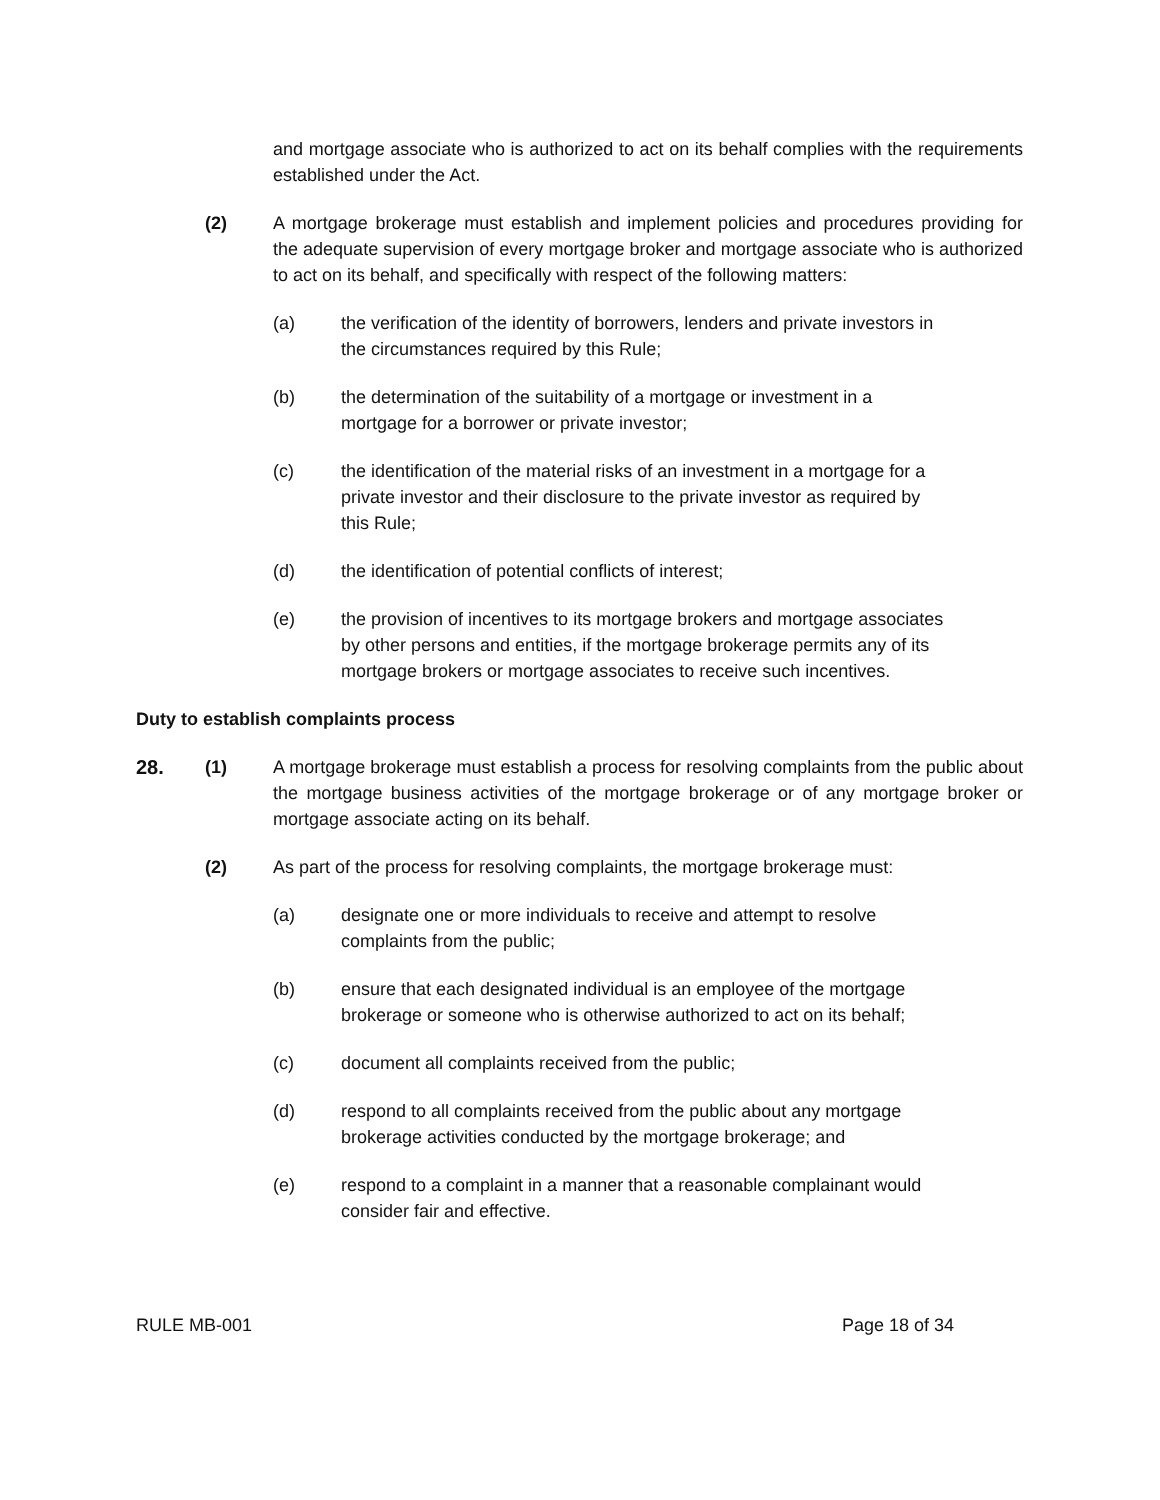and mortgage associate who is authorized to act on its behalf complies with the requirements established under the Act.
(2) A mortgage brokerage must establish and implement policies and procedures providing for the adequate supervision of every mortgage broker and mortgage associate who is authorized to act on its behalf, and specifically with respect of the following matters:
(a) the verification of the identity of borrowers, lenders and private investors in the circumstances required by this Rule;
(b) the determination of the suitability of a mortgage or investment in a mortgage for a borrower or private investor;
(c) the identification of the material risks of an investment in a mortgage for a private investor and their disclosure to the private investor as required by this Rule;
(d) the identification of potential conflicts of interest;
(e) the provision of incentives to its mortgage brokers and mortgage associates by other persons and entities, if the mortgage brokerage permits any of its mortgage brokers or mortgage associates to receive such incentives.
Duty to establish complaints process
28. (1) A mortgage brokerage must establish a process for resolving complaints from the public about the mortgage business activities of the mortgage brokerage or of any mortgage broker or mortgage associate acting on its behalf.
(2) As part of the process for resolving complaints, the mortgage brokerage must:
(a) designate one or more individuals to receive and attempt to resolve complaints from the public;
(b) ensure that each designated individual is an employee of the mortgage brokerage or someone who is otherwise authorized to act on its behalf;
(c) document all complaints received from the public;
(d) respond to all complaints received from the public about any mortgage brokerage activities conducted by the mortgage brokerage; and
(e) respond to a complaint in a manner that a reasonable complainant would consider fair and effective.
RULE MB-001 Page 18 of 34